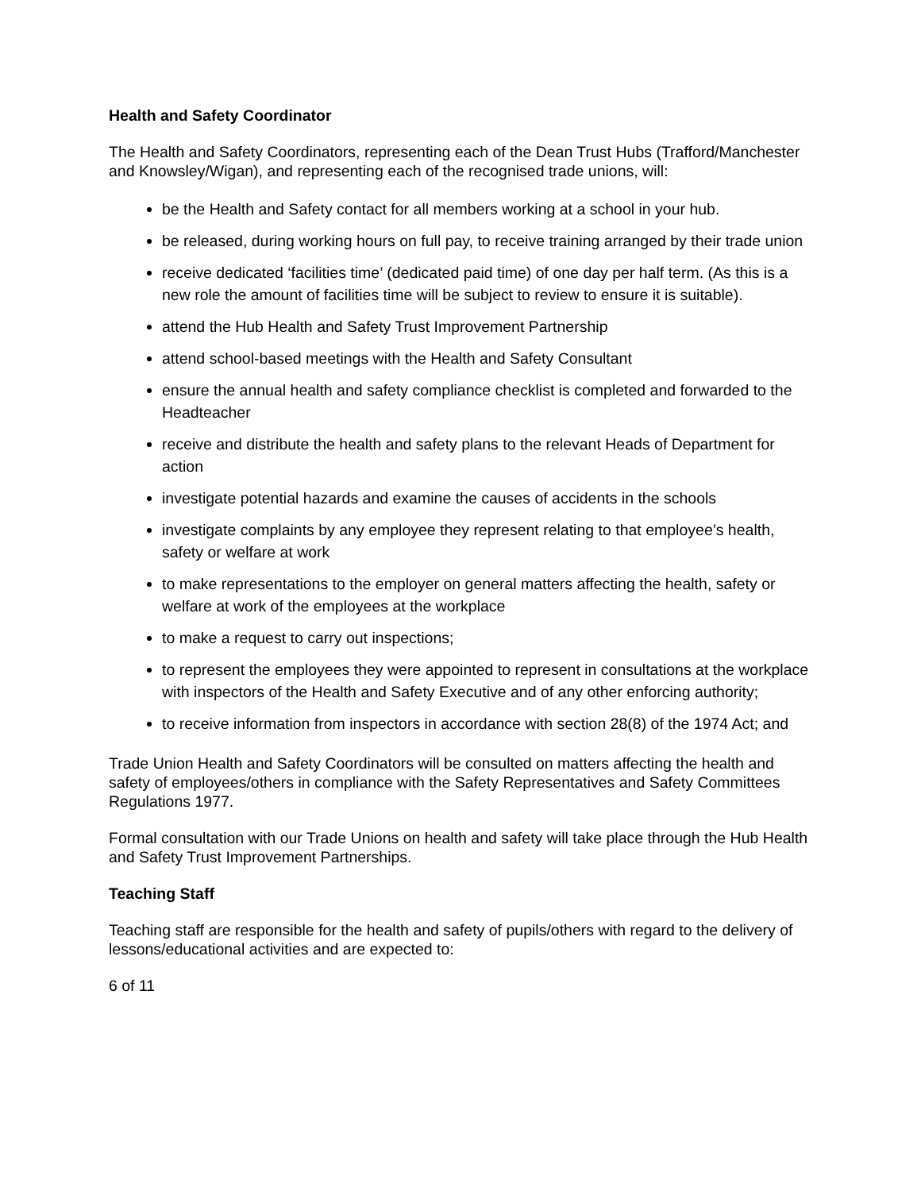Health and Safety Coordinator
The Health and Safety Coordinators, representing each of the Dean Trust Hubs (Trafford/Manchester and Knowsley/Wigan), and representing each of the recognised trade unions, will:
be the Health and Safety contact for all members working at a school in your hub.
be released, during working hours on full pay, to receive training arranged by their trade union
receive dedicated ‘facilities time’ (dedicated paid time) of one day per half term. (As this is a new role the amount of facilities time will be subject to review to ensure it is suitable).
attend the Hub Health and Safety Trust Improvement Partnership
attend school-based meetings with the Health and Safety Consultant
ensure the annual health and safety compliance checklist is completed and forwarded to the Headteacher
receive and distribute the health and safety plans to the relevant Heads of Department for action
investigate potential hazards and examine the causes of accidents in the schools
investigate complaints by any employee they represent relating to that employee’s health, safety or welfare at work
to make representations to the employer on general matters affecting the health, safety or welfare at work of the employees at the workplace
to make a request to carry out inspections;
to represent the employees they were appointed to represent in consultations at the workplace with inspectors of the Health and Safety Executive and of any other enforcing authority;
to receive information from inspectors in accordance with section 28(8) of the 1974 Act; and
Trade Union Health and Safety Coordinators will be consulted on matters affecting the health and safety of employees/others in compliance with the Safety Representatives and Safety Committees Regulations 1977.
Formal consultation with our Trade Unions on health and safety will take place through the Hub Health and Safety Trust Improvement Partnerships.
Teaching Staff
Teaching staff are responsible for the health and safety of pupils/others with regard to the delivery of lessons/educational activities and are expected to:
6 of 11